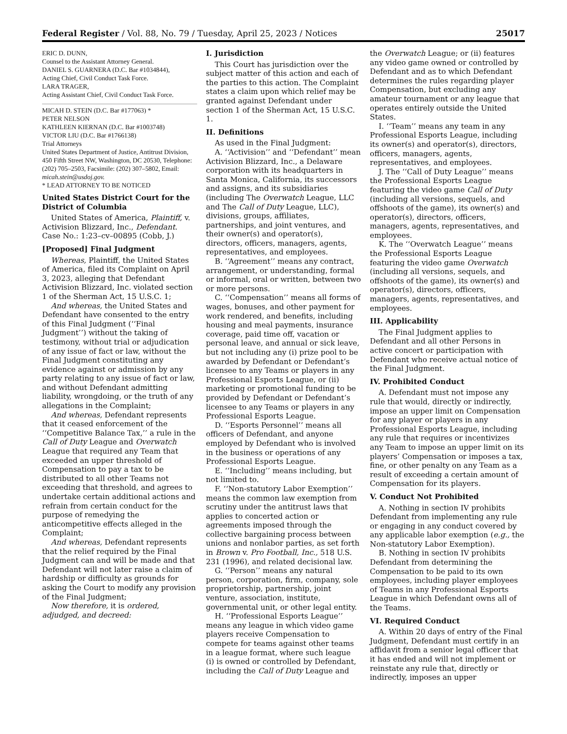Federal Register / Vol. 88, No. 79 / Tuesday, April 25, 2023 / Notices 25017
ERIC D. DUNN,
Counsel to the Assistant Attorney General.
DANIEL S. GUARNERA (D.C. Bar #1034844),
Acting Chief, Civil Conduct Task Force.
LARA TRAGER,
Acting Assistant Chief, Civil Conduct Task Force.
MICAH D. STEIN (D.C. Bar #177063) *
PETER NELSON
KATHLEEN KIERNAN (D.C. Bar #1003748)
VICTOR LIU (D.C. Bar #1766138)
Trial Attorneys
United States Department of Justice, Antitrust Division, 450 Fifth Street NW, Washington, DC 20530, Telephone: (202) 705–2503, Facsimile: (202) 307–5802, Email: micah.stein@usdoj.gov.
* LEAD ATTORNEY TO BE NOTICED
United States District Court for the District of Columbia
United States of America, Plaintiff, v. Activision Blizzard, Inc., Defendant.
Case No.: 1:23–cv–00895 (Cobb, J.)
[Proposed] Final Judgment
Whereas, Plaintiff, the United States of America, filed its Complaint on April 3, 2023, alleging that Defendant Activision Blizzard, Inc. violated section 1 of the Sherman Act, 15 U.S.C. 1;
And whereas, the United States and Defendant have consented to the entry of this Final Judgment (‘‘Final Judgment’’) without the taking of testimony, without trial or adjudication of any issue of fact or law, without the Final Judgment constituting any evidence against or admission by any party relating to any issue of fact or law, and without Defendant admitting liability, wrongdoing, or the truth of any allegations in the Complaint;
And whereas, Defendant represents that it ceased enforcement of the ‘‘Competitive Balance Tax,’’ a rule in the Call of Duty League and Overwatch League that required any Team that exceeded an upper threshold of Compensation to pay a tax to be distributed to all other Teams not exceeding that threshold, and agrees to undertake certain additional actions and refrain from certain conduct for the purpose of remedying the anticompetitive effects alleged in the Complaint;
And whereas, Defendant represents that the relief required by the Final Judgment can and will be made and that Defendant will not later raise a claim of hardship or difficulty as grounds for asking the Court to modify any provision of the Final Judgment;
Now therefore, it is ordered, adjudged, and decreed:
I. Jurisdiction
This Court has jurisdiction over the subject matter of this action and each of the parties to this action. The Complaint states a claim upon which relief may be granted against Defendant under section 1 of the Sherman Act, 15 U.S.C. 1.
II. Definitions
As used in the Final Judgment:
A. ‘‘Activision’’ and ‘‘Defendant’’ mean Activision Blizzard, Inc., a Delaware corporation with its headquarters in Santa Monica, California, its successors and assigns, and its subsidiaries (including The Overwatch League, LLC and The Call of Duty League, LLC), divisions, groups, affiliates, partnerships, and joint ventures, and their owner(s) and operator(s), directors, officers, managers, agents, representatives, and employees.
B. ‘‘Agreement’’ means any contract, arrangement, or understanding, formal or informal, oral or written, between two or more persons.
C. ‘‘Compensation’’ means all forms of wages, bonuses, and other payment for work rendered, and benefits, including housing and meal payments, insurance coverage, paid time off, vacation or personal leave, and annual or sick leave, but not including any (i) prize pool to be awarded by Defendant or Defendant’s licensee to any Teams or players in any Professional Esports League, or (ii) marketing or promotional funding to be provided by Defendant or Defendant’s licensee to any Teams or players in any Professional Esports League.
D. ‘‘Esports Personnel’’ means all officers of Defendant, and anyone employed by Defendant who is involved in the business or operations of any Professional Esports League.
E. ‘‘Including’’ means including, but not limited to.
F. ‘‘Non-statutory Labor Exemption’’ means the common law exemption from scrutiny under the antitrust laws that applies to concerted action or agreements imposed through the collective bargaining process between unions and nonlabor parties, as set forth in Brown v. Pro Football, Inc., 518 U.S. 231 (1996), and related decisional law.
G. ‘‘Person’’ means any natural person, corporation, firm, company, sole proprietorship, partnership, joint venture, association, institute, governmental unit, or other legal entity.
H. ‘‘Professional Esports League’’ means any league in which video game players receive Compensation to compete for teams against other teams in a league format, where such league (i) is owned or controlled by Defendant, including the Call of Duty League and
the Overwatch League; or (ii) features any video game owned or controlled by Defendant and as to which Defendant determines the rules regarding player Compensation, but excluding any amateur tournament or any league that operates entirely outside the United States.
I. ‘‘Team’’ means any team in any Professional Esports League, including its owner(s) and operator(s), directors, officers, managers, agents, representatives, and employees.
J. The ‘‘Call of Duty League’’ means the Professional Esports League featuring the video game Call of Duty (including all versions, sequels, and offshoots of the game), its owner(s) and operator(s), directors, officers, managers, agents, representatives, and employees.
K. The ‘‘Overwatch League’’ means the Professional Esports League featuring the video game Overwatch (including all versions, sequels, and offshoots of the game), its owner(s) and operator(s), directors, officers, managers, agents, representatives, and employees.
III. Applicability
The Final Judgment applies to Defendant and all other Persons in active concert or participation with Defendant who receive actual notice of the Final Judgment.
IV. Prohibited Conduct
A. Defendant must not impose any rule that would, directly or indirectly, impose an upper limit on Compensation for any player or players in any Professional Esports League, including any rule that requires or incentivizes any Team to impose an upper limit on its players’ Compensation or imposes a tax, fine, or other penalty on any Team as a result of exceeding a certain amount of Compensation for its players.
V. Conduct Not Prohibited
A. Nothing in section IV prohibits Defendant from implementing any rule or engaging in any conduct covered by any applicable labor exemption (e.g., the Non-statutory Labor Exemption).
B. Nothing in section IV prohibits Defendant from determining the Compensation to be paid to its own employees, including player employees of Teams in any Professional Esports League in which Defendant owns all of the Teams.
VI. Required Conduct
A. Within 20 days of entry of the Final Judgment, Defendant must certify in an affidavit from a senior legal officer that it has ended and will not implement or reinstate any rule that, directly or indirectly, imposes an upper